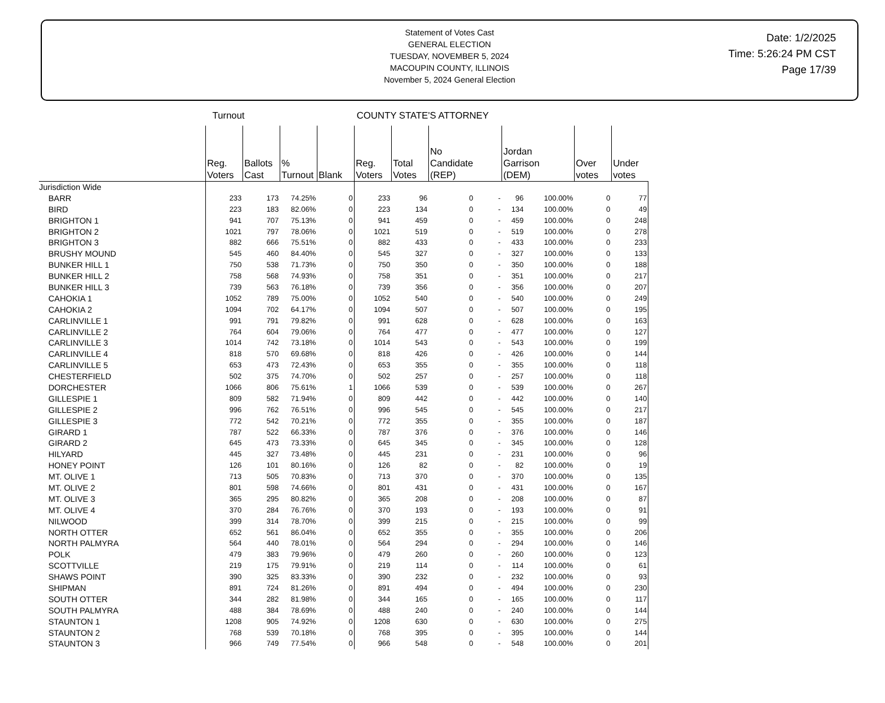Statement of Votes Cast
GENERAL ELECTION
TUESDAY, NOVEMBER 5, 2024
MACOUPIN COUNTY, ILLINOIS
November 5, 2024 General Election
Date: 1/2/2025
Time: 5:26:24 PM CST
Page 17/39
Turnout COUNTY STATE'S ATTORNEY
| | Reg. Voters | Ballots Cast | % Turnout | Blank | Reg. Voters | Total Votes | No Candidate (REP) | | Jordan Garrison (DEM) | | Over votes | Under votes |
| --- | --- | --- | --- | --- | --- | --- | --- | --- | --- | --- | --- | --- |
| Jurisdiction Wide | | | | | | | | | | | | |
| BARR | 233 | 173 | 74.25% | 0 | 233 | 96 | 0 | - | 96 | 100.00% | 0 | 77 |
| BIRD | 223 | 183 | 82.06% | 0 | 223 | 134 | 0 | - | 134 | 100.00% | 0 | 49 |
| BRIGHTON 1 | 941 | 707 | 75.13% | 0 | 941 | 459 | 0 | - | 459 | 100.00% | 0 | 248 |
| BRIGHTON 2 | 1021 | 797 | 78.06% | 0 | 1021 | 519 | 0 | - | 519 | 100.00% | 0 | 278 |
| BRIGHTON 3 | 882 | 666 | 75.51% | 0 | 882 | 433 | 0 | - | 433 | 100.00% | 0 | 233 |
| BRUSHY MOUND | 545 | 460 | 84.40% | 0 | 545 | 327 | 0 | - | 327 | 100.00% | 0 | 133 |
| BUNKER HILL 1 | 750 | 538 | 71.73% | 0 | 750 | 350 | 0 | - | 350 | 100.00% | 0 | 188 |
| BUNKER HILL 2 | 758 | 568 | 74.93% | 0 | 758 | 351 | 0 | - | 351 | 100.00% | 0 | 217 |
| BUNKER HILL 3 | 739 | 563 | 76.18% | 0 | 739 | 356 | 0 | - | 356 | 100.00% | 0 | 207 |
| CAHOKIA 1 | 1052 | 789 | 75.00% | 0 | 1052 | 540 | 0 | - | 540 | 100.00% | 0 | 249 |
| CAHOKIA 2 | 1094 | 702 | 64.17% | 0 | 1094 | 507 | 0 | - | 507 | 100.00% | 0 | 195 |
| CARLINVILLE 1 | 991 | 791 | 79.82% | 0 | 991 | 628 | 0 | - | 628 | 100.00% | 0 | 163 |
| CARLINVILLE 2 | 764 | 604 | 79.06% | 0 | 764 | 477 | 0 | - | 477 | 100.00% | 0 | 127 |
| CARLINVILLE 3 | 1014 | 742 | 73.18% | 0 | 1014 | 543 | 0 | - | 543 | 100.00% | 0 | 199 |
| CARLINVILLE 4 | 818 | 570 | 69.68% | 0 | 818 | 426 | 0 | - | 426 | 100.00% | 0 | 144 |
| CARLINVILLE 5 | 653 | 473 | 72.43% | 0 | 653 | 355 | 0 | - | 355 | 100.00% | 0 | 118 |
| CHESTERFIELD | 502 | 375 | 74.70% | 0 | 502 | 257 | 0 | - | 257 | 100.00% | 0 | 118 |
| DORCHESTER | 1066 | 806 | 75.61% | 1 | 1066 | 539 | 0 | - | 539 | 100.00% | 0 | 267 |
| GILLESPIE 1 | 809 | 582 | 71.94% | 0 | 809 | 442 | 0 | - | 442 | 100.00% | 0 | 140 |
| GILLESPIE 2 | 996 | 762 | 76.51% | 0 | 996 | 545 | 0 | - | 545 | 100.00% | 0 | 217 |
| GILLESPIE 3 | 772 | 542 | 70.21% | 0 | 772 | 355 | 0 | - | 355 | 100.00% | 0 | 187 |
| GIRARD 1 | 787 | 522 | 66.33% | 0 | 787 | 376 | 0 | - | 376 | 100.00% | 0 | 146 |
| GIRARD 2 | 645 | 473 | 73.33% | 0 | 645 | 345 | 0 | - | 345 | 100.00% | 0 | 128 |
| HILYARD | 445 | 327 | 73.48% | 0 | 445 | 231 | 0 | - | 231 | 100.00% | 0 | 96 |
| HONEY POINT | 126 | 101 | 80.16% | 0 | 126 | 82 | 0 | - | 82 | 100.00% | 0 | 19 |
| MT. OLIVE 1 | 713 | 505 | 70.83% | 0 | 713 | 370 | 0 | - | 370 | 100.00% | 0 | 135 |
| MT. OLIVE 2 | 801 | 598 | 74.66% | 0 | 801 | 431 | 0 | - | 431 | 100.00% | 0 | 167 |
| MT. OLIVE 3 | 365 | 295 | 80.82% | 0 | 365 | 208 | 0 | - | 208 | 100.00% | 0 | 87 |
| MT. OLIVE 4 | 370 | 284 | 76.76% | 0 | 370 | 193 | 0 | - | 193 | 100.00% | 0 | 91 |
| NILWOOD | 399 | 314 | 78.70% | 0 | 399 | 215 | 0 | - | 215 | 100.00% | 0 | 99 |
| NORTH OTTER | 652 | 561 | 86.04% | 0 | 652 | 355 | 0 | - | 355 | 100.00% | 0 | 206 |
| NORTH PALMYRA | 564 | 440 | 78.01% | 0 | 564 | 294 | 0 | - | 294 | 100.00% | 0 | 146 |
| POLK | 479 | 383 | 79.96% | 0 | 479 | 260 | 0 | - | 260 | 100.00% | 0 | 123 |
| SCOTTVILLE | 219 | 175 | 79.91% | 0 | 219 | 114 | 0 | - | 114 | 100.00% | 0 | 61 |
| SHAWS POINT | 390 | 325 | 83.33% | 0 | 390 | 232 | 0 | - | 232 | 100.00% | 0 | 93 |
| SHIPMAN | 891 | 724 | 81.26% | 0 | 891 | 494 | 0 | - | 494 | 100.00% | 0 | 230 |
| SOUTH OTTER | 344 | 282 | 81.98% | 0 | 344 | 165 | 0 | - | 165 | 100.00% | 0 | 117 |
| SOUTH PALMYRA | 488 | 384 | 78.69% | 0 | 488 | 240 | 0 | - | 240 | 100.00% | 0 | 144 |
| STAUNTON 1 | 1208 | 905 | 74.92% | 0 | 1208 | 630 | 0 | - | 630 | 100.00% | 0 | 275 |
| STAUNTON 2 | 768 | 539 | 70.18% | 0 | 768 | 395 | 0 | - | 395 | 100.00% | 0 | 144 |
| STAUNTON 3 | 966 | 749 | 77.54% | 0 | 966 | 548 | 0 | - | 548 | 100.00% | 0 | 201 |